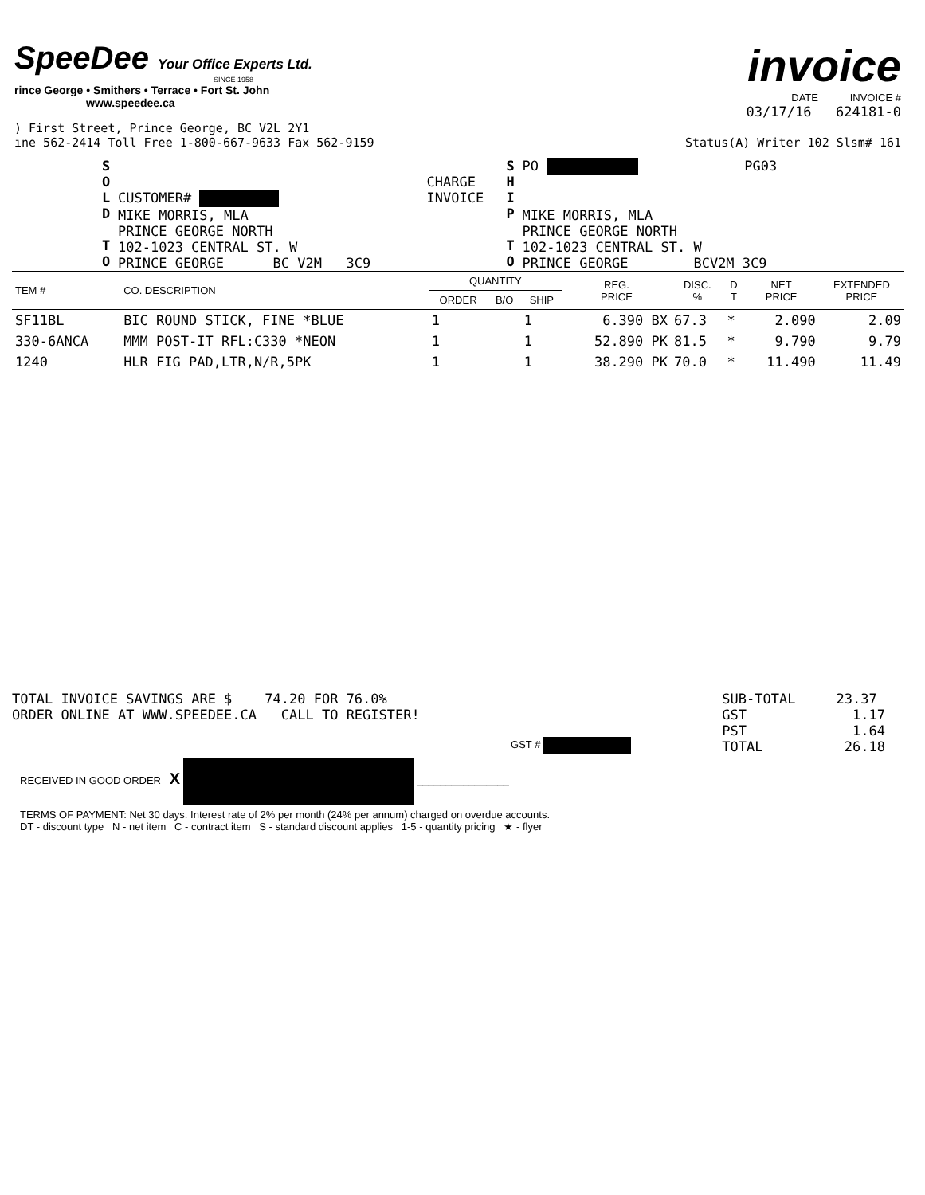SpeeDee Your Office Experts Ltd.
SINCE 1958
rince George • Smithers • Terrace • Fort St. John
www.speedee.ca
) First Street, Prince George, BC V2L 2Y1
ıne 562-2414 Toll Free 1-800-667-9633 Fax 562-9159
invoice
DATE INVOICE #
03/17/16 624181-0
Status(A) Writer 102 Slsm# 161
S
O
L
D
T
O
CUSTOMER#
MIKE MORRIS, MLA
PRINCE GEORGE NORTH
102-1023 CENTRAL ST. W
PRINCE GEORGE BC V2M 3C9
CHARGE
INVOICE
S
H
I
P
T
O PO PG03
MIKE MORRIS, MLA
PRINCE GEORGE NORTH
102-1023 CENTRAL ST. W
PRINCE GEORGE BCV2M 3C9
| TEM # | CO. DESCRIPTION | QUANTITY | | | REG. PRICE | DISC. % | D T | NET PRICE | EXTENDED PRICE |
| --- | --- | --- | --- | --- | --- | --- | --- | --- | --- |
| | | ORDER | B/O | SHIP | | | | | |
| SF11BL | BIC ROUND STICK, FINE *BLUE | 1 | | 1 | 6.390 BX | 67.3 | * | 2.090 | 2.09 |
| 330-6ANCA | MMM POST-IT RFL:C330 *NEON | 1 | | 1 | 52.890 PK | 81.5 | * | 9.790 | 9.79 |
| 1240 | HLR FIG PAD,LTR,N/R,5PK | 1 | | 1 | 38.290 PK | 70.0 | * | 11.490 | 11.49 |
TOTAL INVOICE SAVINGS ARE $ 74.20 FOR 76.0%
ORDER ONLINE AT WWW.SPEEDEE.CA CALL TO REGISTER!
GST #
SUB-TOTAL 23.37
GST 1.17
PST 1.64
TOTAL 26.18
RECEIVED IN GOOD ORDER X ________________
TERMS OF PAYMENT: Net 30 days. Interest rate of 2% per month (24% per annum) charged on overdue accounts.
DT - discount type N - net item C - contract item S - standard discount applies 1-5 - quantity pricing ★ - flyer